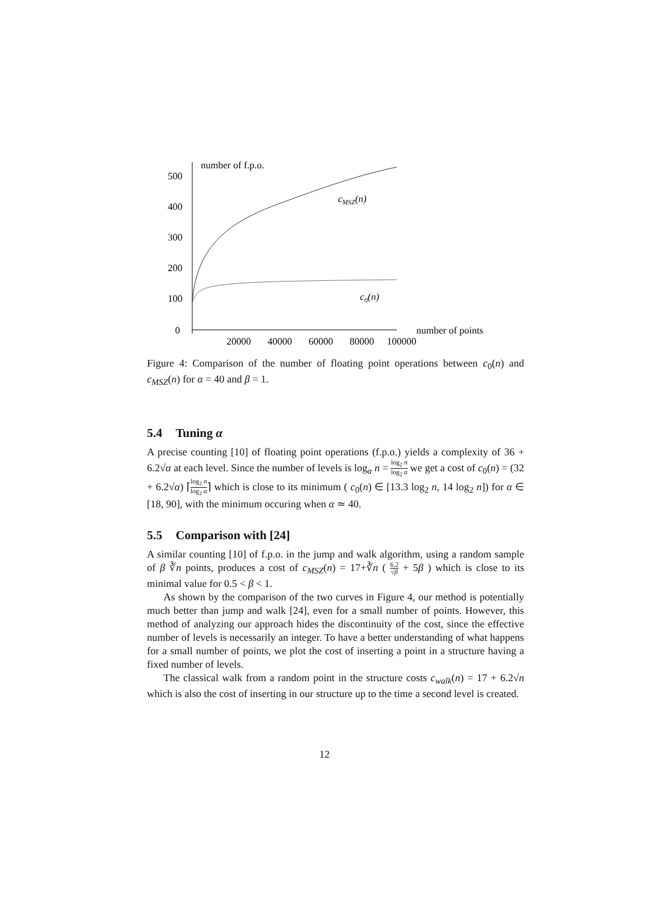number of f.p.o.
500
400
300
200
100
0
number of points
20000
40000
60000
80000
100000
cMSZ(n)
c0(n)
Figure 4: Comparison of the number of floating point operations between c<sub>0</sub>(n) and c<sub>MSZ</sub>(n) for α = 40 and β = 1.
5.4 Tuning α
A precise counting [10] of floating point operations (f.p.o.) yields a complexity of 36 + 6.2√α at each level. Since the number of levels is log<sub>α</sub> n = log<sub>2</sub> n log<sub>2</sub> α we get a cost of c<sub>0</sub>(n) = (32 + 6.2√α) ⌈log<sub>2</sub> n log<sub>2</sub> α⌉ which is close to its minimum ( c<sub>0</sub>(n) ∈ [13.3 log<sub>2</sub> n, 14 log<sub>2</sub> n]) for α ∈ [18, 90], with the minimum occuring when α ≃ 40.
5.5 Comparison with [24]
A similar counting [10] of f.p.o. in the jump and walk algorithm, using a random sample of β ∛n points, produces a cost of c<sub>MSZ</sub>(n) = 17+∛n ( 6.2 √β + 5β ) which is close to its minimal value for 0.5 < β < 1.
As shown by the comparison of the two curves in Figure 4, our method is potentially much better than jump and walk [24], even for a small number of points. However, this method of analyzing our approach hides the discontinuity of the cost, since the effective number of levels is necessarily an integer. To have a better understanding of what happens for a small number of points, we plot the cost of inserting a point in a structure having a fixed number of levels.
The classical walk from a random point in the structure costs c<sub>walk</sub>(n) = 17 + 6.2√n which is also the cost of inserting in our structure up to the time a second level is created.
12